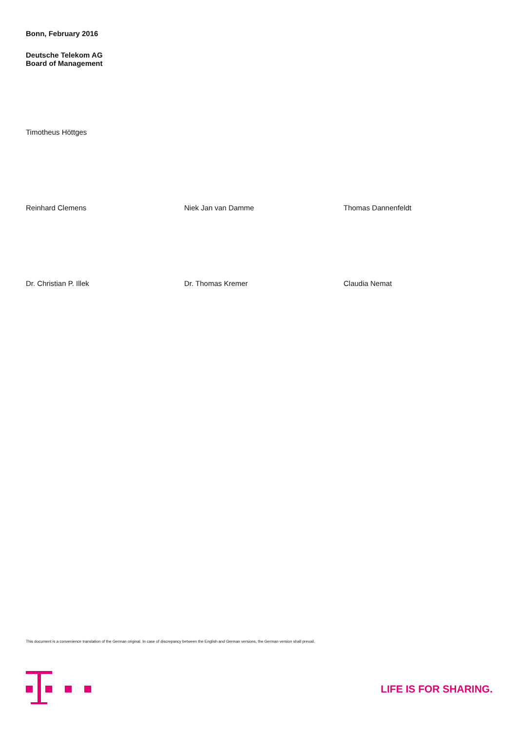Bonn, February 2016
Deutsche Telekom AG
Board of Management
Timotheus Höttges
Reinhard Clemens Niek Jan van Damme Thomas Dannenfeldt
Dr. Christian P. Illek Dr. Thomas Kremer Claudia Nemat
This document is a convenience translation of the German original. In case of discrepancy between the English and German versions, the German version shall prevail.
LIFE IS FOR SHARING.